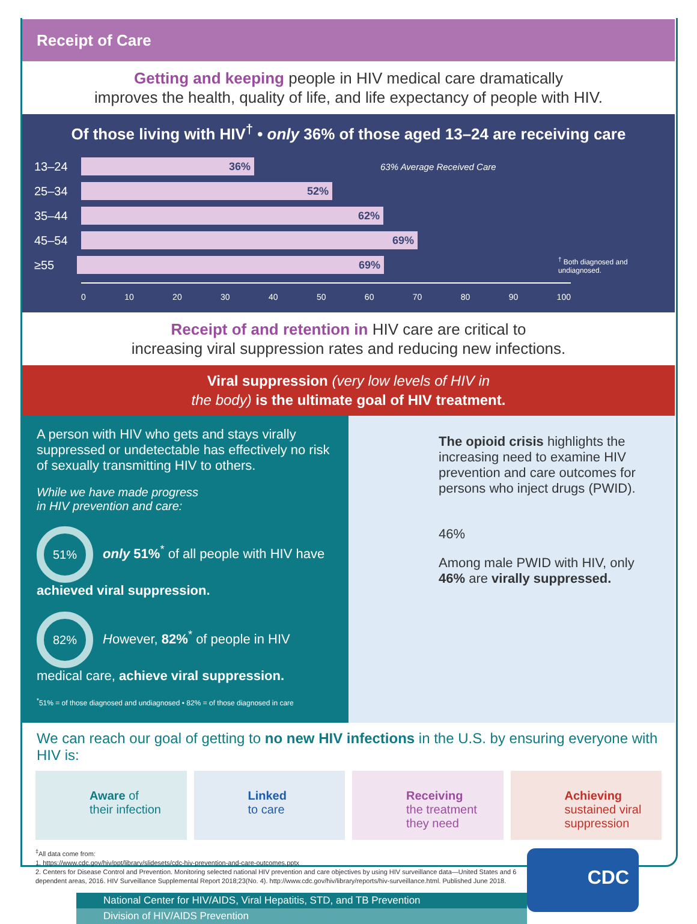Receipt of Care
Getting and keeping people in HIV medical care dramatically
improves the health, quality of life, and life expectancy of people with HIV.
Of those living with HIV<sup>†</sup> • only 36% of those aged 13–24 are receiving care
13–24
36%
63% Average Received Care
25–34
52%
35–44
62%
45–54
69%
≥55
69%
<sup>†</sup> Both diagnosed and undiagnosed.
0 10 20 30 40 50 60 70 80 90 100
Receipt of and retention in HIV care are critical to
increasing viral suppression rates and reducing new infections.
Viral suppression (very low levels of HIV in
the body) is the ultimate goal of HIV treatment.
A person with HIV who gets and stays virally suppressed or undetectable has effectively no risk of sexually transmitting HIV to others.
While we have made progress
in HIV prevention and care:
51% only 51%<sup>*</sup> of all people with HIV have achieved viral suppression.
82% However, 82%<sup>*</sup> of people in HIV medical care, achieve viral suppression.
<sup>*</sup> 51% = of those diagnosed and undiagnosed • 82% = of those diagnosed in care
The opioid crisis highlights the increasing need to examine HIV prevention and care outcomes for persons who inject drugs (PWID).
46%
Among male PWID with HIV, only 46% are virally suppressed.
We can reach our goal of getting to no new HIV infections in the U.S. by ensuring everyone with HIV is:
Aware of
their infection
Linked
to care
Receiving
the treatment
they need
Achieving
sustained viral
suppression
<sup>‡</sup> All data come from:
1. https://www.cdc.gov/hiv/ppt/library/slidesets/cdc-hiv-prevention-and-care-outcomes.pptx
2. Centers for Disease Control and Prevention. Monitoring selected national HIV prevention and care objectives by using HIV surveillance data—United States and 6 dependent areas, 2016. HIV Surveillance Supplemental Report 2018;23(No. 4). http://www.cdc.gov/hiv/library/reports/hiv-surveillance.html. Published June 2018.
National Center for HIV/AIDS, Viral Hepatitis, STD, and TB Prevention
Division of HIV/AIDS Prevention
CDC